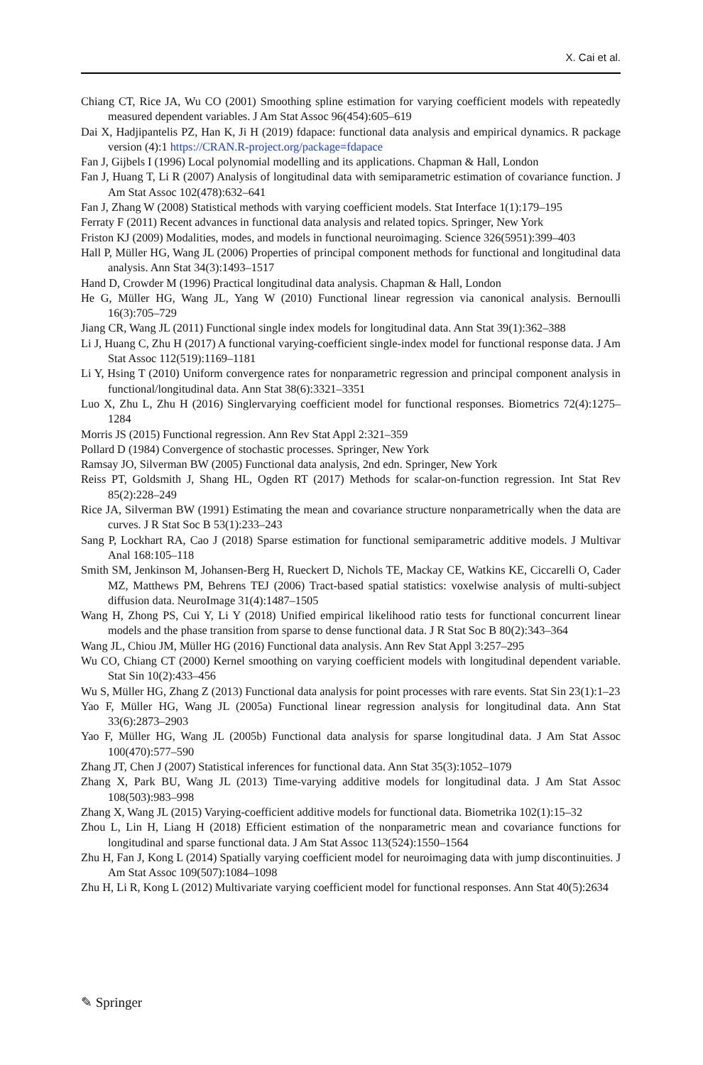X. Cai et al.
Chiang CT, Rice JA, Wu CO (2001) Smoothing spline estimation for varying coefficient models with repeatedly measured dependent variables. J Am Stat Assoc 96(454):605–619
Dai X, Hadjipantelis PZ, Han K, Ji H (2019) fdapace: functional data analysis and empirical dynamics. R package version (4):1 https://CRAN.R-project.org/package=fdapace
Fan J, Gijbels I (1996) Local polynomial modelling and its applications. Chapman & Hall, London
Fan J, Huang T, Li R (2007) Analysis of longitudinal data with semiparametric estimation of covariance function. J Am Stat Assoc 102(478):632–641
Fan J, Zhang W (2008) Statistical methods with varying coefficient models. Stat Interface 1(1):179–195
Ferraty F (2011) Recent advances in functional data analysis and related topics. Springer, New York
Friston KJ (2009) Modalities, modes, and models in functional neuroimaging. Science 326(5951):399–403
Hall P, Müller HG, Wang JL (2006) Properties of principal component methods for functional and longitudinal data analysis. Ann Stat 34(3):1493–1517
Hand D, Crowder M (1996) Practical longitudinal data analysis. Chapman & Hall, London
He G, Müller HG, Wang JL, Yang W (2010) Functional linear regression via canonical analysis. Bernoulli 16(3):705–729
Jiang CR, Wang JL (2011) Functional single index models for longitudinal data. Ann Stat 39(1):362–388
Li J, Huang C, Zhu H (2017) A functional varying-coefficient single-index model for functional response data. J Am Stat Assoc 112(519):1169–1181
Li Y, Hsing T (2010) Uniform convergence rates for nonparametric regression and principal component analysis in functional/longitudinal data. Ann Stat 38(6):3321–3351
Luo X, Zhu L, Zhu H (2016) Singlervarying coefficient model for functional responses. Biometrics 72(4):1275–1284
Morris JS (2015) Functional regression. Ann Rev Stat Appl 2:321–359
Pollard D (1984) Convergence of stochastic processes. Springer, New York
Ramsay JO, Silverman BW (2005) Functional data analysis, 2nd edn. Springer, New York
Reiss PT, Goldsmith J, Shang HL, Ogden RT (2017) Methods for scalar-on-function regression. Int Stat Rev 85(2):228–249
Rice JA, Silverman BW (1991) Estimating the mean and covariance structure nonparametrically when the data are curves. J R Stat Soc B 53(1):233–243
Sang P, Lockhart RA, Cao J (2018) Sparse estimation for functional semiparametric additive models. J Multivar Anal 168:105–118
Smith SM, Jenkinson M, Johansen-Berg H, Rueckert D, Nichols TE, Mackay CE, Watkins KE, Ciccarelli O, Cader MZ, Matthews PM, Behrens TEJ (2006) Tract-based spatial statistics: voxelwise analysis of multi-subject diffusion data. NeuroImage 31(4):1487–1505
Wang H, Zhong PS, Cui Y, Li Y (2018) Unified empirical likelihood ratio tests for functional concurrent linear models and the phase transition from sparse to dense functional data. J R Stat Soc B 80(2):343–364
Wang JL, Chiou JM, Müller HG (2016) Functional data analysis. Ann Rev Stat Appl 3:257–295
Wu CO, Chiang CT (2000) Kernel smoothing on varying coefficient models with longitudinal dependent variable. Stat Sin 10(2):433–456
Wu S, Müller HG, Zhang Z (2013) Functional data analysis for point processes with rare events. Stat Sin 23(1):1–23
Yao F, Müller HG, Wang JL (2005a) Functional linear regression analysis for longitudinal data. Ann Stat 33(6):2873–2903
Yao F, Müller HG, Wang JL (2005b) Functional data analysis for sparse longitudinal data. J Am Stat Assoc 100(470):577–590
Zhang JT, Chen J (2007) Statistical inferences for functional data. Ann Stat 35(3):1052–1079
Zhang X, Park BU, Wang JL (2013) Time-varying additive models for longitudinal data. J Am Stat Assoc 108(503):983–998
Zhang X, Wang JL (2015) Varying-coefficient additive models for functional data. Biometrika 102(1):15–32
Zhou L, Lin H, Liang H (2018) Efficient estimation of the nonparametric mean and covariance functions for longitudinal and sparse functional data. J Am Stat Assoc 113(524):1550–1564
Zhu H, Fan J, Kong L (2014) Spatially varying coefficient model for neuroimaging data with jump discontinuities. J Am Stat Assoc 109(507):1084–1098
Zhu H, Li R, Kong L (2012) Multivariate varying coefficient model for functional responses. Ann Stat 40(5):2634
✎ Springer